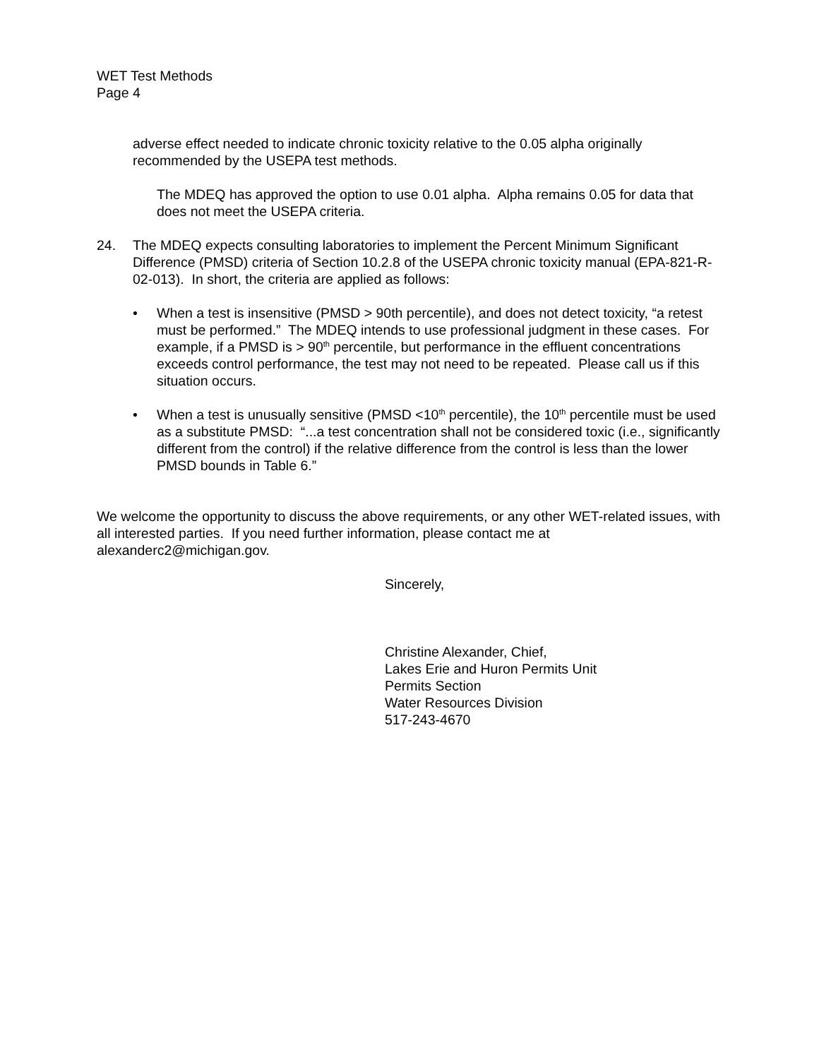WET Test Methods
Page 4
adverse effect needed to indicate chronic toxicity relative to the 0.05 alpha originally recommended by the USEPA test methods.
The MDEQ has approved the option to use 0.01 alpha. Alpha remains 0.05 for data that does not meet the USEPA criteria.
24. The MDEQ expects consulting laboratories to implement the Percent Minimum Significant Difference (PMSD) criteria of Section 10.2.8 of the USEPA chronic toxicity manual (EPA-821-R-02-013). In short, the criteria are applied as follows:
• When a test is insensitive (PMSD > 90th percentile), and does not detect toxicity, “a retest must be performed.” The MDEQ intends to use professional judgment in these cases. For example, if a PMSD is > 90<sup>th</sup> percentile, but performance in the effluent concentrations exceeds control performance, the test may not need to be repeated. Please call us if this situation occurs.
• When a test is unusually sensitive (PMSD <10<sup>th</sup> percentile), the 10<sup>th</sup> percentile must be used as a substitute PMSD: “...a test concentration shall not be considered toxic (i.e., significantly different from the control) if the relative difference from the control is less than the lower PMSD bounds in Table 6.”
We welcome the opportunity to discuss the above requirements, or any other WET-related issues, with all interested parties. If you need further information, please contact me at alexanderc2@michigan.gov.
Sincerely,
Christine Alexander, Chief,
Lakes Erie and Huron Permits Unit
Permits Section
Water Resources Division
517-243-4670